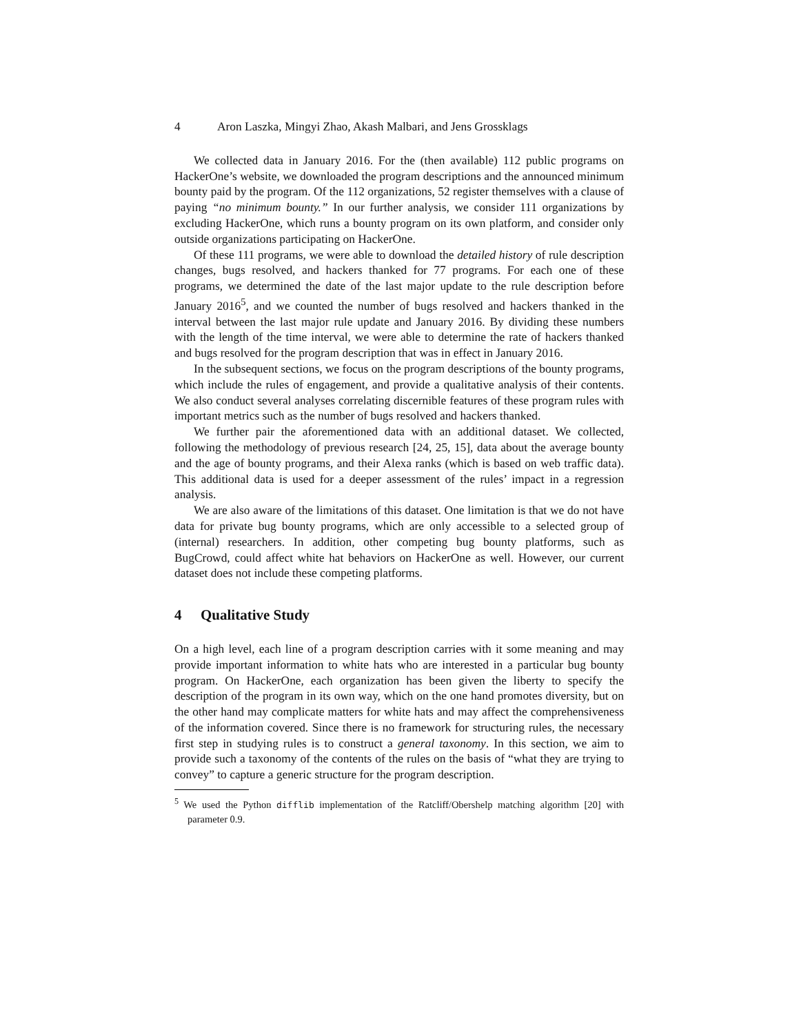4 Aron Laszka, Mingyi Zhao, Akash Malbari, and Jens Grossklags
We collected data in January 2016. For the (then available) 112 public programs on HackerOne’s website, we downloaded the program descriptions and the announced minimum bounty paid by the program. Of the 112 organizations, 52 register themselves with a clause of paying “no minimum bounty.” In our further analysis, we consider 111 organizations by excluding HackerOne, which runs a bounty program on its own platform, and consider only outside organizations participating on HackerOne.
Of these 111 programs, we were able to download the detailed history of rule description changes, bugs resolved, and hackers thanked for 77 programs. For each one of these programs, we determined the date of the last major update to the rule description before January 2016<sup>5</sup>, and we counted the number of bugs resolved and hackers thanked in the interval between the last major rule update and January 2016. By dividing these numbers with the length of the time interval, we were able to determine the rate of hackers thanked and bugs resolved for the program description that was in effect in January 2016.
In the subsequent sections, we focus on the program descriptions of the bounty programs, which include the rules of engagement, and provide a qualitative analysis of their contents. We also conduct several analyses correlating discernible features of these program rules with important metrics such as the number of bugs resolved and hackers thanked.
We further pair the aforementioned data with an additional dataset. We collected, following the methodology of previous research [24, 25, 15], data about the average bounty and the age of bounty programs, and their Alexa ranks (which is based on web traffic data). This additional data is used for a deeper assessment of the rules’ impact in a regression analysis.
We are also aware of the limitations of this dataset. One limitation is that we do not have data for private bug bounty programs, which are only accessible to a selected group of (internal) researchers. In addition, other competing bug bounty platforms, such as BugCrowd, could affect white hat behaviors on HackerOne as well. However, our current dataset does not include these competing platforms.
4 Qualitative Study
On a high level, each line of a program description carries with it some meaning and may provide important information to white hats who are interested in a particular bug bounty program. On HackerOne, each organization has been given the liberty to specify the description of the program in its own way, which on the one hand promotes diversity, but on the other hand may complicate matters for white hats and may affect the comprehensiveness of the information covered. Since there is no framework for structuring rules, the necessary first step in studying rules is to construct a general taxonomy. In this section, we aim to provide such a taxonomy of the contents of the rules on the basis of “what they are trying to convey” to capture a generic structure for the program description.
<sup>5</sup> We used the Python difflib implementation of the Ratcliff/Obershelp matching algorithm [20] with parameter 0.9.